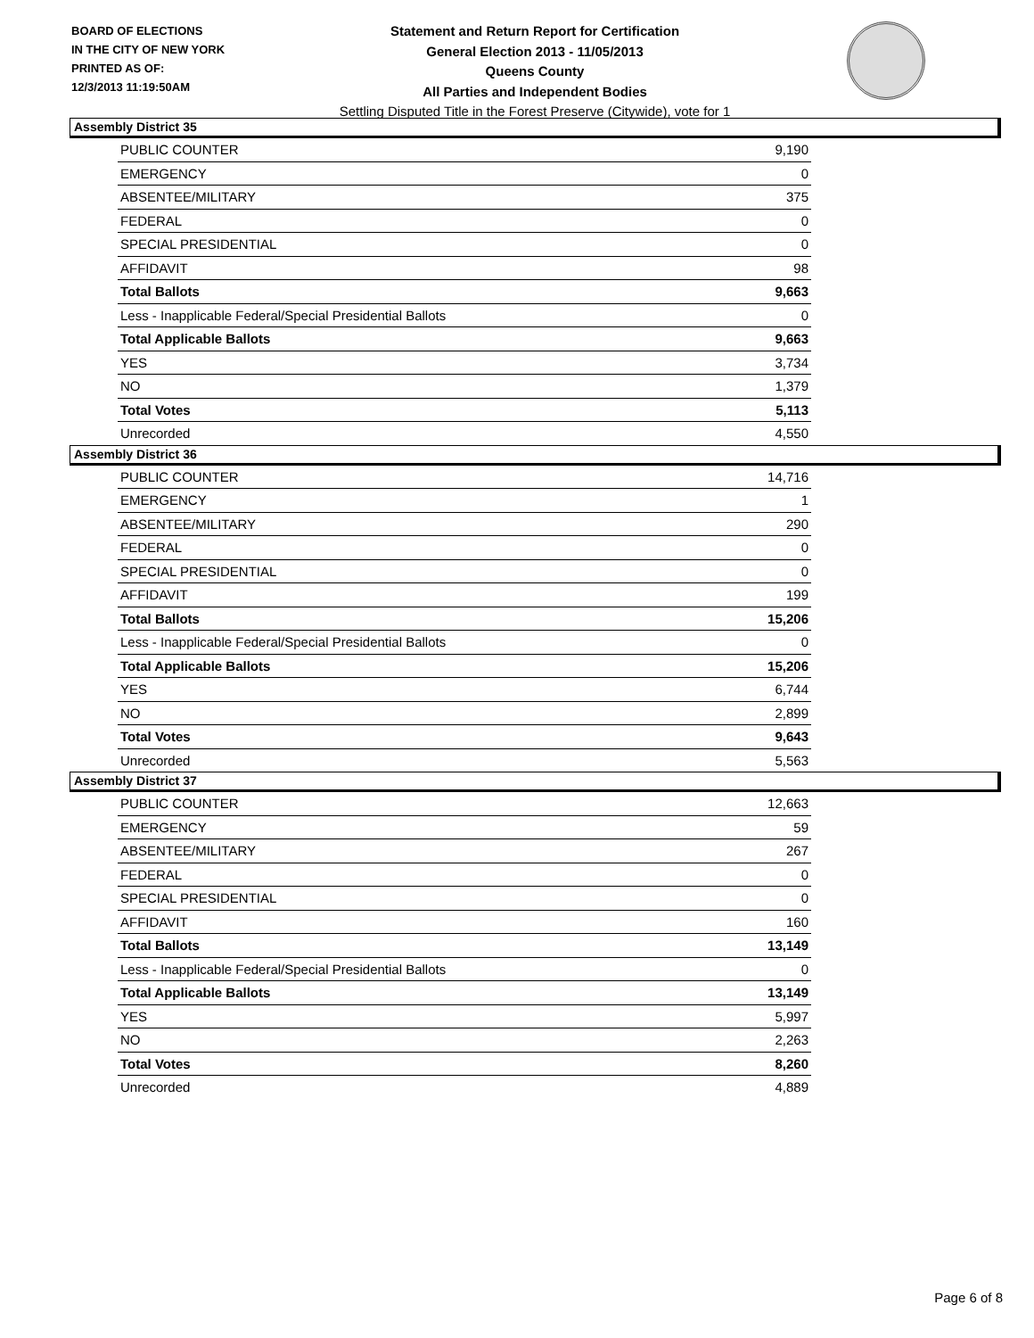BOARD OF ELECTIONS
IN THE CITY OF NEW YORK
PRINTED AS OF:
12/3/2013 11:19:50AM
Statement and Return Report for Certification
General Election 2013 - 11/05/2013
Queens County
All Parties and Independent Bodies
Settling Disputed Title in the Forest Preserve (Citywide), vote for 1
Assembly District 35
| PUBLIC COUNTER | 9,190 |
| EMERGENCY | 0 |
| ABSENTEE/MILITARY | 375 |
| FEDERAL | 0 |
| SPECIAL PRESIDENTIAL | 0 |
| AFFIDAVIT | 98 |
| Total Ballots | 9,663 |
| Less - Inapplicable Federal/Special Presidential Ballots | 0 |
| Total Applicable Ballots | 9,663 |
| YES | 3,734 |
| NO | 1,379 |
| Total Votes | 5,113 |
| Unrecorded | 4,550 |
Assembly District 36
| PUBLIC COUNTER | 14,716 |
| EMERGENCY | 1 |
| ABSENTEE/MILITARY | 290 |
| FEDERAL | 0 |
| SPECIAL PRESIDENTIAL | 0 |
| AFFIDAVIT | 199 |
| Total Ballots | 15,206 |
| Less - Inapplicable Federal/Special Presidential Ballots | 0 |
| Total Applicable Ballots | 15,206 |
| YES | 6,744 |
| NO | 2,899 |
| Total Votes | 9,643 |
| Unrecorded | 5,563 |
Assembly District 37
| PUBLIC COUNTER | 12,663 |
| EMERGENCY | 59 |
| ABSENTEE/MILITARY | 267 |
| FEDERAL | 0 |
| SPECIAL PRESIDENTIAL | 0 |
| AFFIDAVIT | 160 |
| Total Ballots | 13,149 |
| Less - Inapplicable Federal/Special Presidential Ballots | 0 |
| Total Applicable Ballots | 13,149 |
| YES | 5,997 |
| NO | 2,263 |
| Total Votes | 8,260 |
| Unrecorded | 4,889 |
Page 6 of 8